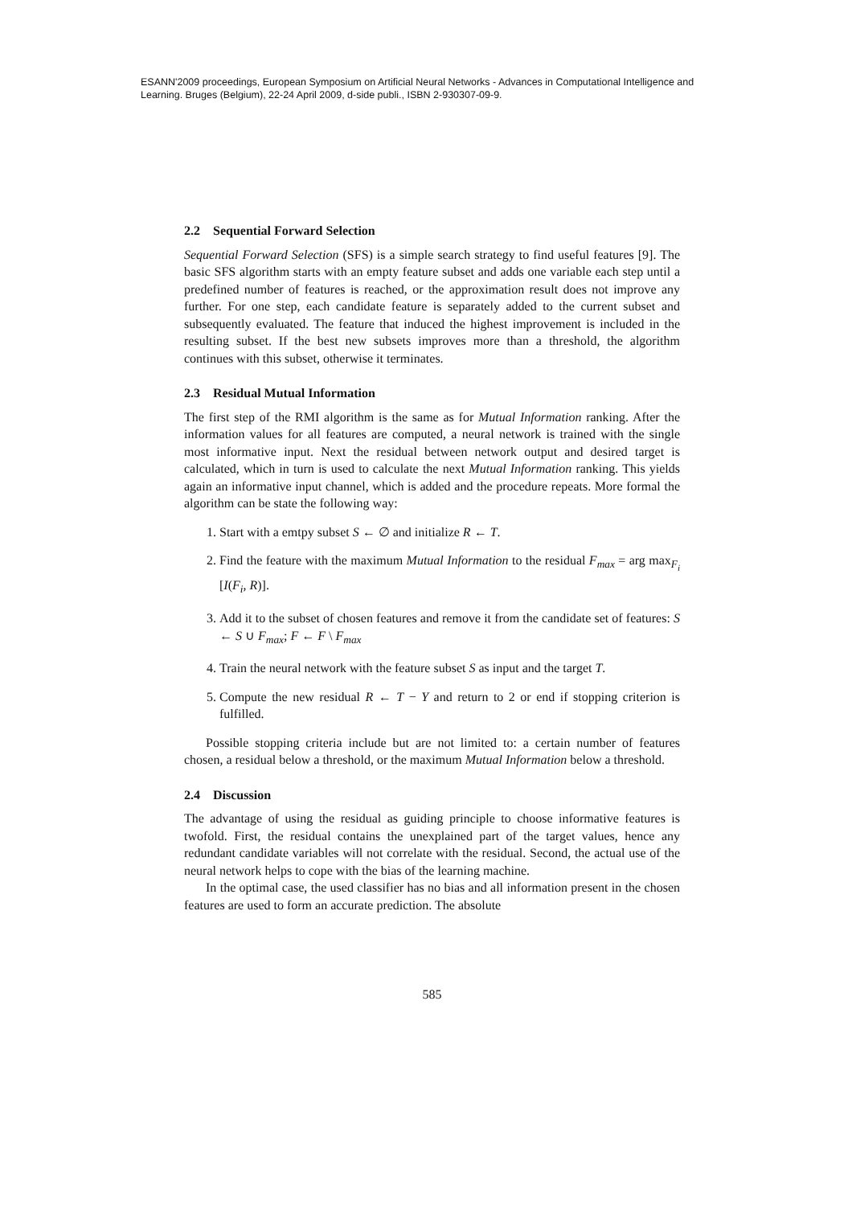ESANN'2009 proceedings, European Symposium on Artificial Neural Networks - Advances in Computational Intelligence and Learning. Bruges (Belgium), 22-24 April 2009, d-side publi., ISBN 2-930307-09-9.
2.2 Sequential Forward Selection
Sequential Forward Selection (SFS) is a simple search strategy to find useful features [9]. The basic SFS algorithm starts with an empty feature subset and adds one variable each step until a predefined number of features is reached, or the approximation result does not improve any further. For one step, each candidate feature is separately added to the current subset and subsequently evaluated. The feature that induced the highest improvement is included in the resulting subset. If the best new subsets improves more than a threshold, the algorithm continues with this subset, otherwise it terminates.
2.3 Residual Mutual Information
The first step of the RMI algorithm is the same as for Mutual Information ranking. After the information values for all features are computed, a neural network is trained with the single most informative input. Next the residual between network output and desired target is calculated, which in turn is used to calculate the next Mutual Information ranking. This yields again an informative input channel, which is added and the procedure repeats. More formal the algorithm can be state the following way:
1. Start with a emtpy subset S ← ∅ and initialize R ← T.
2. Find the feature with the maximum Mutual Information to the residual F<sub>max</sub> = arg max<sub>F<sub>i</sub></sub> [I(F<sub>i</sub>, R)].
3. Add it to the subset of chosen features and remove it from the candidate set of features: S ← S ∪ F<sub>max</sub>; F ← F \ F<sub>max</sub>
4. Train the neural network with the feature subset S as input and the target T.
5. Compute the new residual R ← T − Y and return to 2 or end if stopping criterion is fulfilled.
Possible stopping criteria include but are not limited to: a certain number of features chosen, a residual below a threshold, or the maximum Mutual Information below a threshold.
2.4 Discussion
The advantage of using the residual as guiding principle to choose informative features is twofold. First, the residual contains the unexplained part of the target values, hence any redundant candidate variables will not correlate with the residual. Second, the actual use of the neural network helps to cope with the bias of the learning machine.
In the optimal case, the used classifier has no bias and all information present in the chosen features are used to form an accurate prediction. The absolute
585